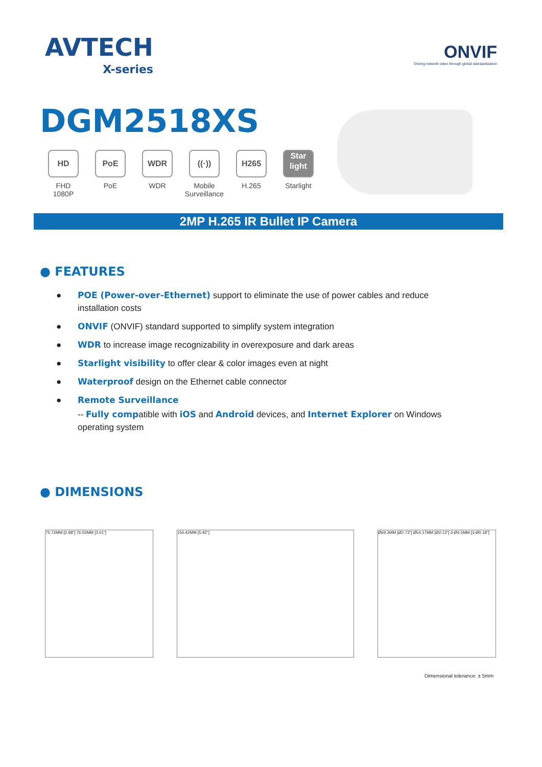AVTECH
X-series
ONVIF
Driving network video through global standardization
DGM2518XS
HD
FHD
1080P
PoE
PoE
WDR
WDR
((·))
Mobile
Surveillance
H265
H.265
Star light
Starlight
2MP H.265 IR Bullet IP Camera
● FEATURES
● POE (Power-over-Ethernet) support to eliminate the use of power cables and reduce installation costs
● ONVIF (ONVIF) standard supported to simplify system integration
● WDR to increase image recognizability in overexposure and dark areas
● Starlight visibility to offer clear & color images even at night
● Waterproof design on the Ethernet cable connector
● Remote Surveillance
-- Fully compatible with iOS and Android devices, and Internet Explorer on Windows operating system
● DIMENSIONS
75.72MM [2.98"] 76.55MM [3.01"] 150.42MM [5.92"] Ø69.3MM [Ø2.73"] Ø54.17MM [Ø2.13"] 3-Ø4.5MM [3-Ø0.18"]
Dimensional tolerance: ± 5mm